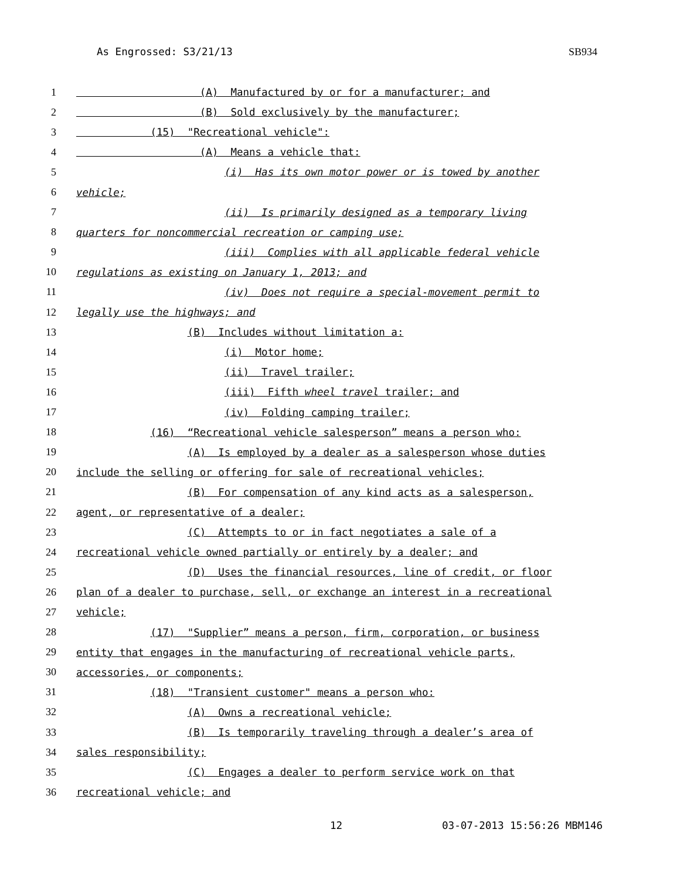As Engrossed: S3/21/13 SB934
1 (A) Manufactured by or for a manufacturer; and
2 (B) Sold exclusively by the manufacturer;
3 (15) "Recreational vehicle":
4 (A) Means a vehicle that:
5 (i) Has its own motor power or is towed by another
6 vehicle;
7 (ii) Is primarily designed as a temporary living
8 quarters for noncommercial recreation or camping use;
9 (iii) Complies with all applicable federal vehicle
10 regulations as existing on January 1, 2013; and
11 (iv) Does not require a special-movement permit to
12 legally use the highways; and
13 (B) Includes without limitation a:
14 (i) Motor home;
15 (ii) Travel trailer;
16 (iii) Fifth wheel travel trailer; and
17 (iv) Folding camping trailer;
18 (16) “Recreational vehicle salesperson” means a person who:
19 (A) Is employed by a dealer as a salesperson whose duties
20 include the selling or offering for sale of recreational vehicles;
21 (B) For compensation of any kind acts as a salesperson,
22 agent, or representative of a dealer;
23 (C) Attempts to or in fact negotiates a sale of a
24 recreational vehicle owned partially or entirely by a dealer; and
25 (D) Uses the financial resources, line of credit, or floor
26 plan of a dealer to purchase, sell, or exchange an interest in a recreational
27 vehicle;
28 (17) "Supplier” means a person, firm, corporation, or business
29 entity that engages in the manufacturing of recreational vehicle parts,
30 accessories, or components;
31 (18) "Transient customer" means a person who:
32 (A) Owns a recreational vehicle;
33 (B) Is temporarily traveling through a dealer’s area of
34 sales responsibility;
35 (C) Engages a dealer to perform service work on that
36 recreational vehicle; and
12 03-07-2013 15:56:26 MBM146